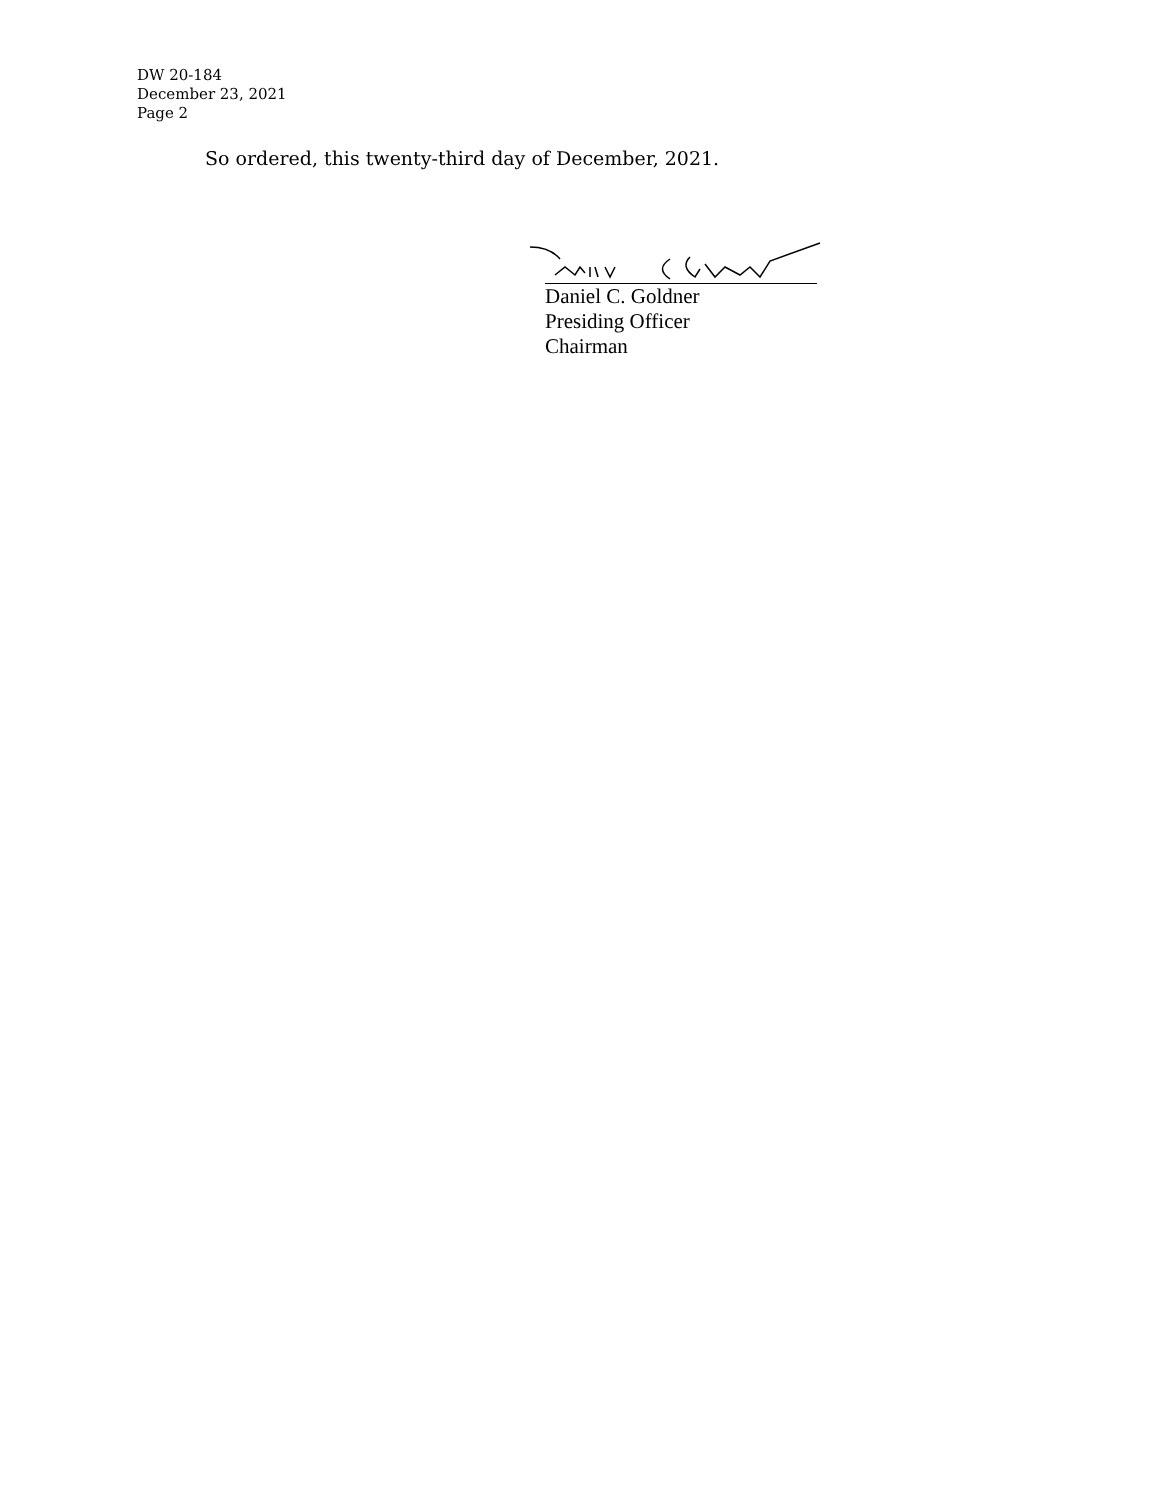DW 20-184
December 23, 2021
Page 2
So ordered, this twenty-third day of December, 2021.
Daniel C. Goldner
Presiding Officer
Chairman